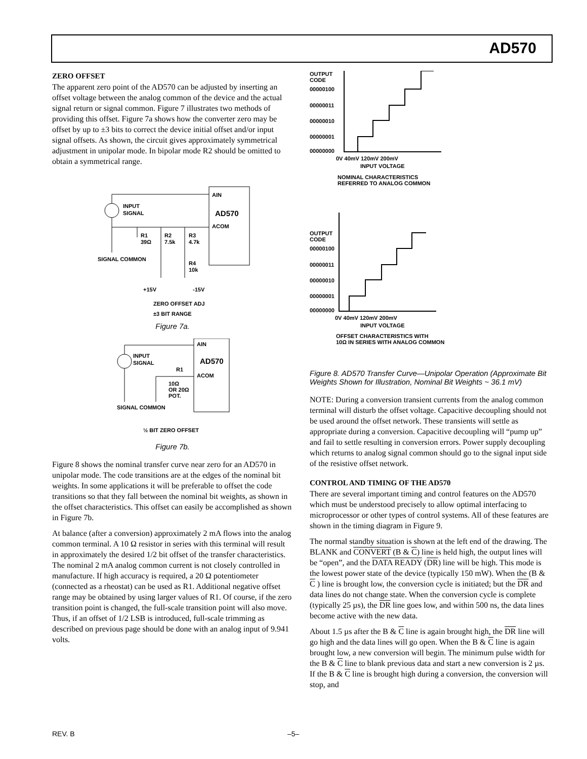AD570
ZERO OFFSET
The apparent zero point of the AD570 can be adjusted by inserting an offset voltage between the analog common of the device and the actual signal return or signal common. Figure 7 illustrates two methods of providing this offset. Figure 7a shows how the converter zero may be offset by up to ±3 bits to correct the device initial offset and/or input signal offsets. As shown, the circuit gives approximately symmetrical adjustment in unipolar mode. In bipolar mode R2 should be omitted to obtain a symmetrical range.
AIN
AD570
ACOM
INPUT
SIGNAL
R1
39Ω
R2
7.5k
R3
4.7k
R4
10k
SIGNAL COMMON
+15V
-15V
ZERO OFFSET ADJ
±3 BIT RANGE
Figure 7a.
AIN
AD570
ACOM
INPUT
SIGNAL
R1
10Ω
OR 20Ω
POT.
SIGNAL COMMON
½ BIT ZERO OFFSET
Figure 7b.
Figure 8 shows the nominal transfer curve near zero for an AD570 in unipolar mode. The code transitions are at the edges of the nominal bit weights. In some applications it will be preferable to offset the code transitions so that they fall between the nominal bit weights, as shown in the offset characteristics. This offset can easily be accomplished as shown in Figure 7b.
At balance (after a conversion) approximately 2 mA flows into the analog common terminal. A 10 Ω resistor in series with this terminal will result in approximately the desired 1/2 bit offset of the transfer characteristics. The nominal 2 mA analog common current is not closely controlled in manufacture. If high accuracy is required, a 20 Ω potentiometer (connected as a rheostat) can be used as R1. Additional negative offset range may be obtained by using larger values of R1. Of course, if the zero transition point is changed, the full-scale transition point will also move. Thus, if an offset of 1/2 LSB is introduced, full-scale trimming as described on previous page should be done with an analog input of 9.941 volts.
OUTPUT
CODE
00000100
00000011
00000010
00000001
00000000
0V 40mV 120mV 200mV
INPUT VOLTAGE
NOMINAL CHARACTERISTICS
REFERRED TO ANALOG COMMON
OUTPUT
CODE
00000100
00000011
00000010
00000001
00000000
0V 40mV 120mV 200mV
INPUT VOLTAGE
OFFSET CHARACTERISTICS WITH
10Ω IN SERIES WITH ANALOG COMMON
Figure 8. AD570 Transfer Curve—Unipolar Operation (Approximate Bit Weights Shown for Illustration, Nominal Bit Weights ~ 36.1 mV)
NOTE: During a conversion transient currents from the analog common terminal will disturb the offset voltage. Capacitive decoupling should not be used around the offset network. These transients will settle as appropriate during a conversion. Capacitive decoupling will “pump up” and fail to settle resulting in conversion errors. Power supply decoupling which returns to analog signal common should go to the signal input side of the resistive offset network.
CONTROL AND TIMING OF THE AD570
There are several important timing and control features on the AD570 which must be understood precisely to allow optimal interfacing to microprocessor or other types of control systems. All of these features are shown in the timing diagram in Figure 9.
The normal standby situation is shown at the left end of the drawing. The BLANK and CONVERT (B & C) line is held high, the output lines will be “open”, and the DATA READY (DR) line will be high. This mode is the lowest power state of the device (typically 150 mW). When the (B & C ) line is brought low, the conversion cycle is initiated; but the DR and data lines do not change state. When the conversion cycle is complete (typically 25 µs), the DR line goes low, and within 500 ns, the data lines become active with the new data.
About 1.5 µs after the B & C line is again brought high, the DR line will go high and the data lines will go open. When the B & C line is again brought low, a new conversion will begin. The minimum pulse width for the B & C line to blank previous data and start a new conversion is 2 µs. If the B & C line is brought high during a conversion, the conversion will stop, and
REV. B –5–